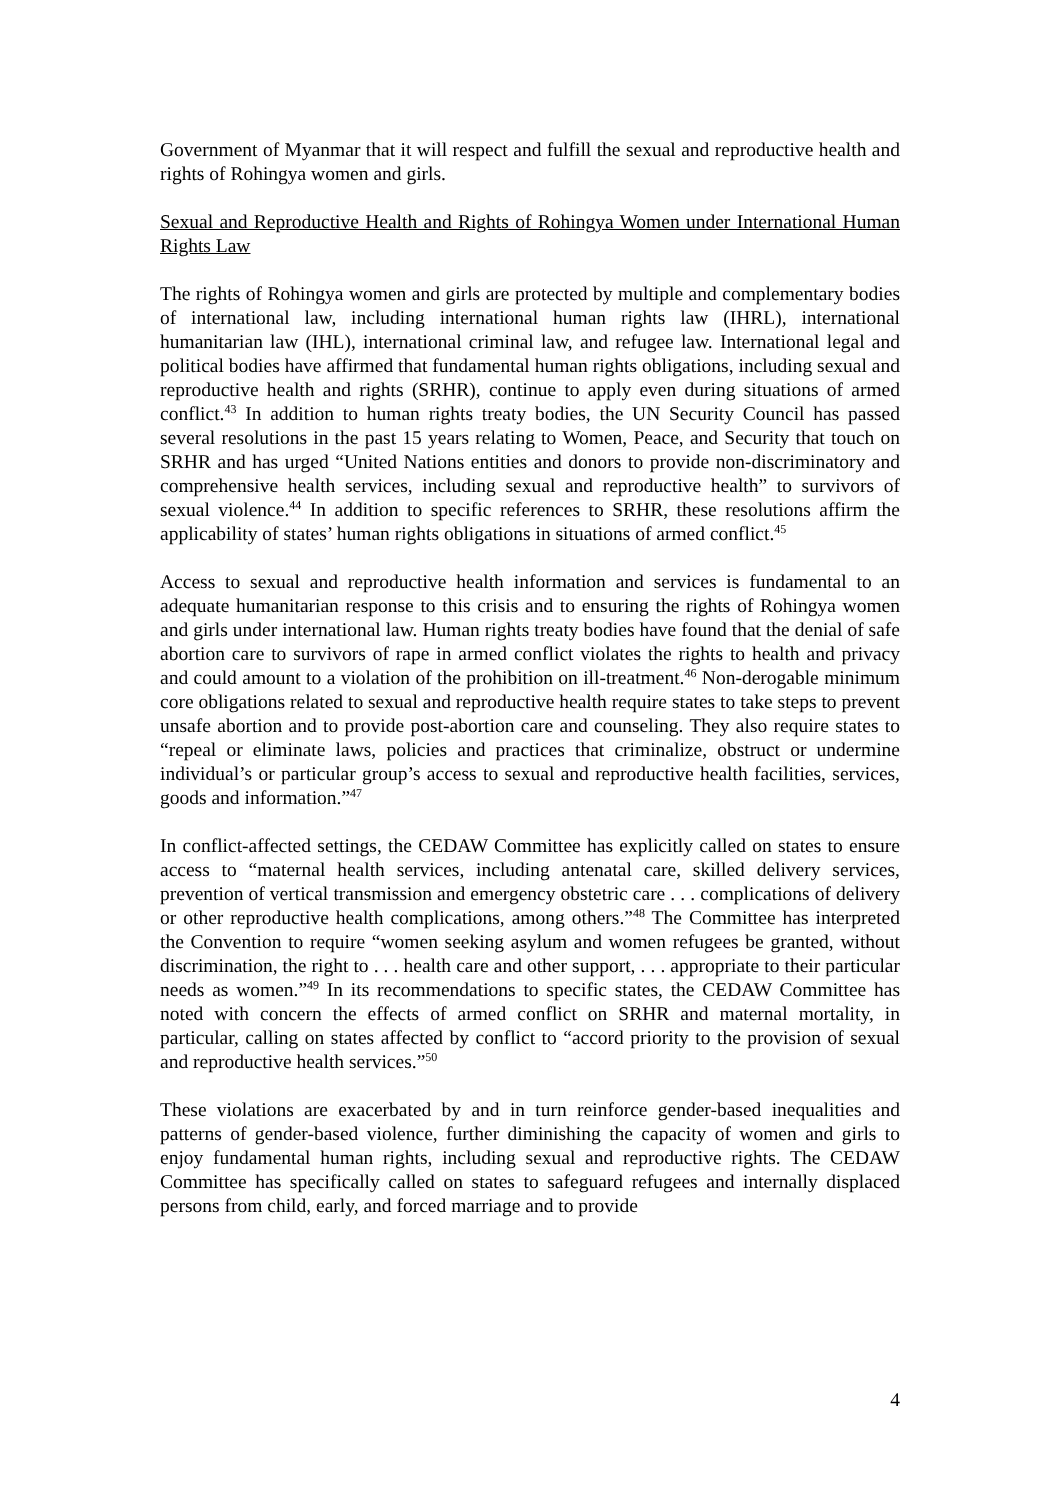Government of Myanmar that it will respect and fulfill the sexual and reproductive health and rights of Rohingya women and girls.
Sexual and Reproductive Health and Rights of Rohingya Women under International Human Rights Law
The rights of Rohingya women and girls are protected by multiple and complementary bodies of international law, including international human rights law (IHRL), international humanitarian law (IHL), international criminal law, and refugee law. International legal and political bodies have affirmed that fundamental human rights obligations, including sexual and reproductive health and rights (SRHR), continue to apply even during situations of armed conflict.<sup>43</sup> In addition to human rights treaty bodies, the UN Security Council has passed several resolutions in the past 15 years relating to Women, Peace, and Security that touch on SRHR and has urged “United Nations entities and donors to provide non-discriminatory and comprehensive health services, including sexual and reproductive health” to survivors of sexual violence.<sup>44</sup> In addition to specific references to SRHR, these resolutions affirm the applicability of states’ human rights obligations in situations of armed conflict.<sup>45</sup>
Access to sexual and reproductive health information and services is fundamental to an adequate humanitarian response to this crisis and to ensuring the rights of Rohingya women and girls under international law. Human rights treaty bodies have found that the denial of safe abortion care to survivors of rape in armed conflict violates the rights to health and privacy and could amount to a violation of the prohibition on ill-treatment.<sup>46</sup> Non-derogable minimum core obligations related to sexual and reproductive health require states to take steps to prevent unsafe abortion and to provide post-abortion care and counseling. They also require states to “repeal or eliminate laws, policies and practices that criminalize, obstruct or undermine individual’s or particular group’s access to sexual and reproductive health facilities, services, goods and information.”<sup>47</sup>
In conflict-affected settings, the CEDAW Committee has explicitly called on states to ensure access to “maternal health services, including antenatal care, skilled delivery services, prevention of vertical transmission and emergency obstetric care . . . complications of delivery or other reproductive health complications, among others.”<sup>48</sup> The Committee has interpreted the Convention to require “women seeking asylum and women refugees be granted, without discrimination, the right to . . . health care and other support, . . . appropriate to their particular needs as women.”<sup>49</sup> In its recommendations to specific states, the CEDAW Committee has noted with concern the effects of armed conflict on SRHR and maternal mortality, in particular, calling on states affected by conflict to “accord priority to the provision of sexual and reproductive health services.”<sup>50</sup>
These violations are exacerbated by and in turn reinforce gender-based inequalities and patterns of gender-based violence, further diminishing the capacity of women and girls to enjoy fundamental human rights, including sexual and reproductive rights. The CEDAW Committee has specifically called on states to safeguard refugees and internally displaced persons from child, early, and forced marriage and to provide
4